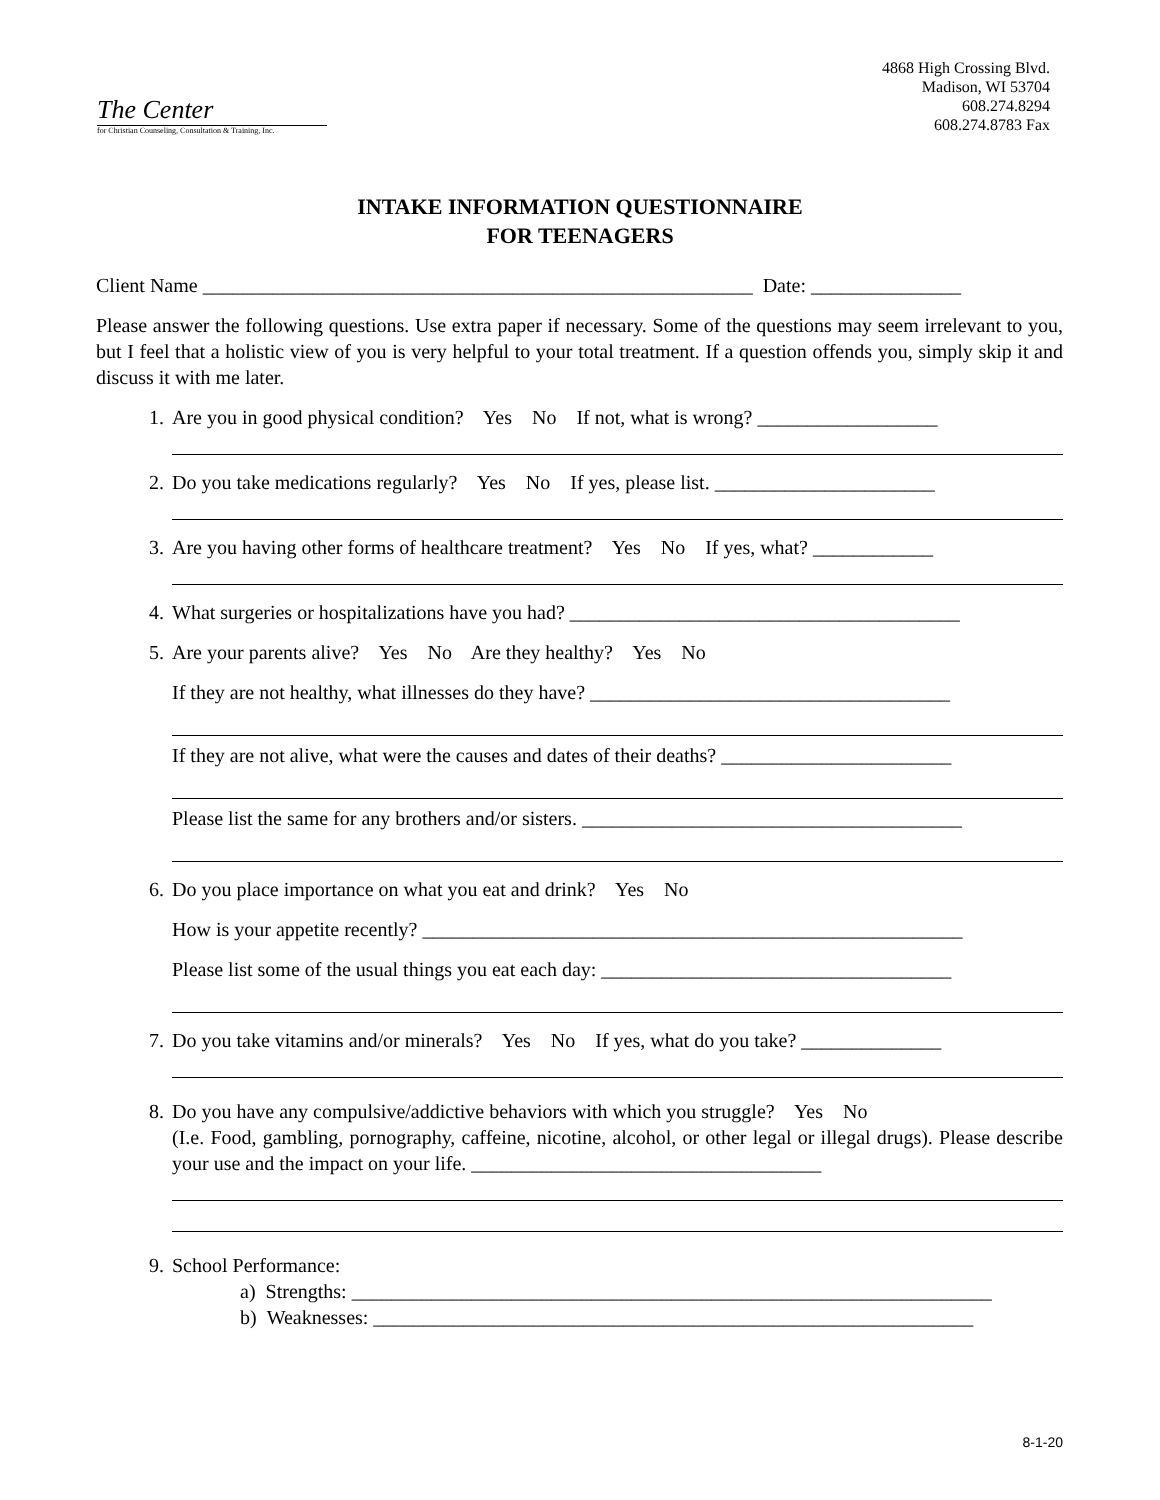4868 High Crossing Blvd.
Madison, WI 53704
608.274.8294
608.274.8783 Fax
The Center
for Christian Counseling, Consultation & Training, Inc.
INTAKE INFORMATION QUESTIONNAIRE
FOR TEENAGERS
Client Name _______________________________________________________ Date: _______________
Please answer the following questions. Use extra paper if necessary. Some of the questions may seem irrelevant to you, but I feel that a holistic view of you is very helpful to your total treatment. If a question offends you, simply skip it and discuss it with me later.
1. Are you in good physical condition? Yes No If not, what is wrong? __________________
2. Do you take medications regularly? Yes No If yes, please list. ______________________
3. Are you having other forms of healthcare treatment? Yes No If yes, what? ____________
4. What surgeries or hospitalizations have you had? _______________________________________
5. Are your parents alive? Yes No Are they healthy? Yes No
If they are not healthy, what illnesses do they have? ____________________________________
If they are not alive, what were the causes and dates of their deaths? _______________________
Please list the same for any brothers and/or sisters. ______________________________________
6. Do you place importance on what you eat and drink? Yes No
How is your appetite recently? ______________________________________________________
Please list some of the usual things you eat each day: ___________________________________
7. Do you take vitamins and/or minerals? Yes No If yes, what do you take? ______________
8. Do you have any compulsive/addictive behaviors with which you struggle? Yes No
(I.e. Food, gambling, pornography, caffeine, nicotine, alcohol, or other legal or illegal drugs). Please describe your use and the impact on your life. ___________________________________
9. School Performance:
a) Strengths: ________________________________________________________________
b) Weaknesses: ____________________________________________________________
8-1-20